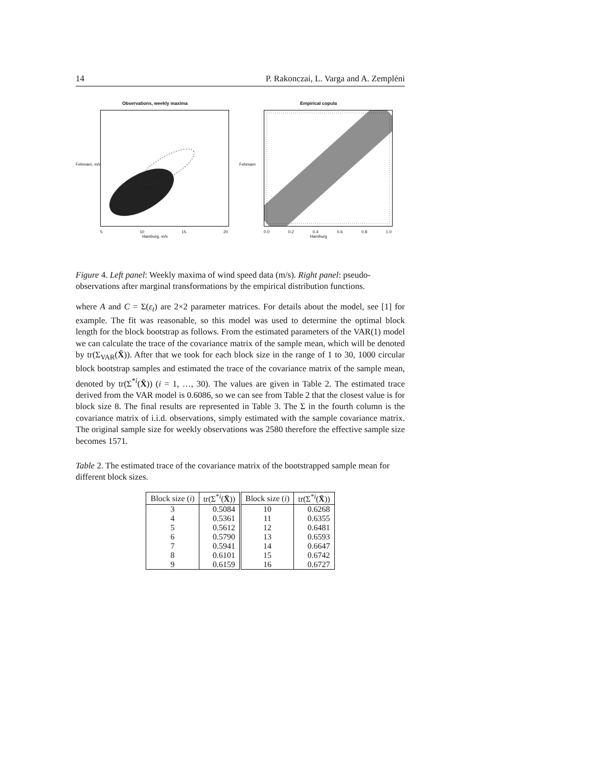14 P. Rakonczai, L. Varga and A. Zempléni
Observations, weekly maxima
5 10 15 20
Hamburg, m/s
Fehmarn, m/s
Empirical copula
0.0 0.2 0.4 0.6 0.8 1.0
Hamburg
Fehmarn
Figure 4. Left panel: Weekly maxima of wind speed data (m/s). Right panel: pseudo-observations after marginal transformations by the empirical distribution functions.
where A and C = Σ(ε<sub>t</sub>) are 2×2 parameter matrices. For details about the model, see [1] for example. The fit was reasonable, so this model was used to determine the optimal block length for the block bootstrap as follows. From the estimated parameters of the VAR(1) model we can calculate the trace of the covariance matrix of the sample mean, which will be denoted by tr(Σ<sub>VAR</sub>(X̄)). After that we took for each block size in the range of 1 to 30, 1000 circular block bootstrap samples and estimated the trace of the covariance matrix of the sample mean, denoted by tr(Σ<sup>*i</sup>(X̄)) (i = 1, …, 30). The values are given in Table 2. The estimated trace derived from the VAR model is 0.6086, so we can see from Table 2 that the closest value is for block size 8. The final results are represented in Table 3. The Σ in the fourth column is the covariance matrix of i.i.d. observations, simply estimated with the sample covariance matrix. The original sample size for weekly observations was 2580 therefore the effective sample size becomes 1571.
Table 2. The estimated trace of the covariance matrix of the bootstrapped sample mean for different block sizes.
| Block size ( i ) | tr(Σ<sup>*i</sup>( X̄ )) | Block size ( i ) | tr(Σ<sup>*i</sup>( X̄ )) |
| --- | --- | --- | --- |
| 3 | 0.5084 | 10 | 0.6268 |
| 4 | 0.5361 | 11 | 0.6355 |
| 5 | 0.5612 | 12 | 0.6481 |
| 6 | 0.5790 | 13 | 0.6593 |
| 7 | 0.5941 | 14 | 0.6647 |
| 8 | 0.6101 | 15 | 0.6742 |
| 9 | 0.6159 | 16 | 0.6727 |